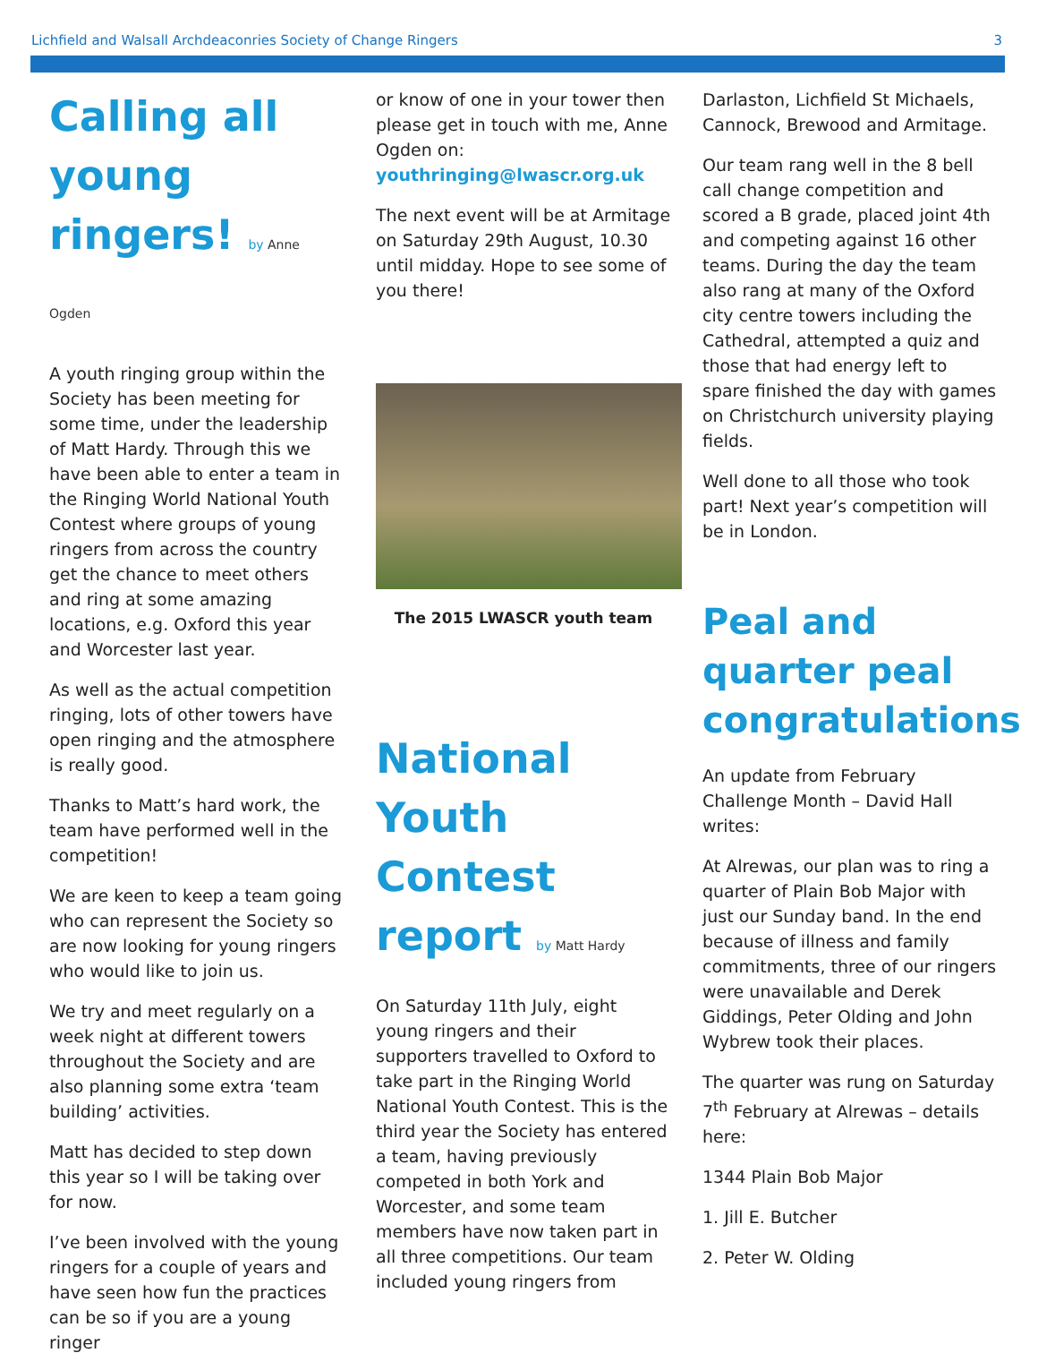Lichfield and Walsall Archdeaconries Society of Change Ringers 3
Calling all young ringers! by Anne Ogden
A youth ringing group within the Society has been meeting for some time, under the leadership of Matt Hardy. Through this we have been able to enter a team in the Ringing World National Youth Contest where groups of young ringers from across the country get the chance to meet others and ring at some amazing locations, e.g. Oxford this year and Worcester last year.
As well as the actual competition ringing, lots of other towers have open ringing and the atmosphere is really good.
Thanks to Matt’s hard work, the team have performed well in the competition!
We are keen to keep a team going who can represent the Society so are now looking for young ringers who would like to join us.
We try and meet regularly on a week night at different towers throughout the Society and are also planning some extra ‘team building’ activities.
Matt has decided to step down this year so I will be taking over for now.
I’ve been involved with the young ringers for a couple of years and have seen how fun the practices can be so if you are a young ringer
or know of one in your tower then please get in touch with me, Anne Ogden on:
youthringing@lwascr.org.uk
The next event will be at Armitage on Saturday 29th August, 10.30 until midday. Hope to see some of you there!
The 2015 LWASCR youth team
National Youth Contest report by Matt Hardy
On Saturday 11th July, eight young ringers and their supporters travelled to Oxford to take part in the Ringing World National Youth Contest. This is the third year the Society has entered a team, having previously competed in both York and Worcester, and some team members have now taken part in all three competitions. Our team included young ringers from
Darlaston, Lichfield St Michaels, Cannock, Brewood and Armitage.
Our team rang well in the 8 bell call change competition and scored a B grade, placed joint 4th and competing against 16 other teams. During the day the team also rang at many of the Oxford city centre towers including the Cathedral, attempted a quiz and those that had energy left to spare finished the day with games on Christchurch university playing fields.
Well done to all those who took part! Next year’s competition will be in London.
Peal and quarter peal congratulations
An update from February Challenge Month – David Hall writes:
At Alrewas, our plan was to ring a quarter of Plain Bob Major with just our Sunday band. In the end because of illness and family commitments, three of our ringers were unavailable and Derek Giddings, Peter Olding and John Wybrew took their places.
The quarter was rung on Saturday 7<sup>th</sup> February at Alrewas – details here:
1344 Plain Bob Major
1. Jill E. Butcher
2. Peter W. Olding